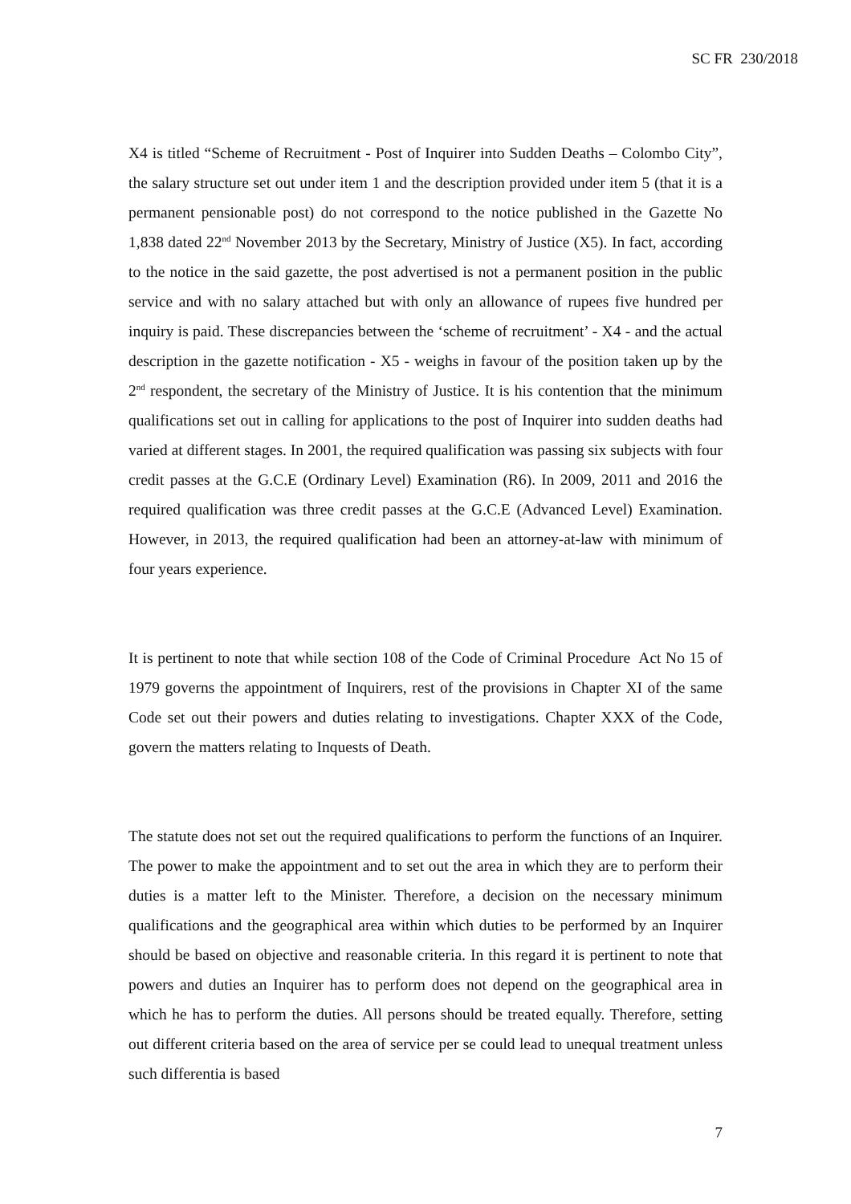SC FR 230/2018
X4 is titled “Scheme of Recruitment - Post of Inquirer into Sudden Deaths – Colombo City”, the salary structure set out under item 1 and the description provided under item 5 (that it is a permanent pensionable post) do not correspond to the notice published in the Gazette No 1,838 dated 22<sup>nd</sup> November 2013 by the Secretary, Ministry of Justice (X5). In fact, according to the notice in the said gazette, the post advertised is not a permanent position in the public service and with no salary attached but with only an allowance of rupees five hundred per inquiry is paid. These discrepancies between the ‘scheme of recruitment’ - X4 - and the actual description in the gazette notification - X5 - weighs in favour of the position taken up by the 2<sup>nd</sup> respondent, the secretary of the Ministry of Justice. It is his contention that the minimum qualifications set out in calling for applications to the post of Inquirer into sudden deaths had varied at different stages. In 2001, the required qualification was passing six subjects with four credit passes at the G.C.E (Ordinary Level) Examination (R6). In 2009, 2011 and 2016 the required qualification was three credit passes at the G.C.E (Advanced Level) Examination. However, in 2013, the required qualification had been an attorney-at-law with minimum of four years experience.
It is pertinent to note that while section 108 of the Code of Criminal Procedure Act No 15 of 1979 governs the appointment of Inquirers, rest of the provisions in Chapter XI of the same Code set out their powers and duties relating to investigations. Chapter XXX of the Code, govern the matters relating to Inquests of Death.
The statute does not set out the required qualifications to perform the functions of an Inquirer. The power to make the appointment and to set out the area in which they are to perform their duties is a matter left to the Minister. Therefore, a decision on the necessary minimum qualifications and the geographical area within which duties to be performed by an Inquirer should be based on objective and reasonable criteria. In this regard it is pertinent to note that powers and duties an Inquirer has to perform does not depend on the geographical area in which he has to perform the duties. All persons should be treated equally. Therefore, setting out different criteria based on the area of service per se could lead to unequal treatment unless such differentia is based
7